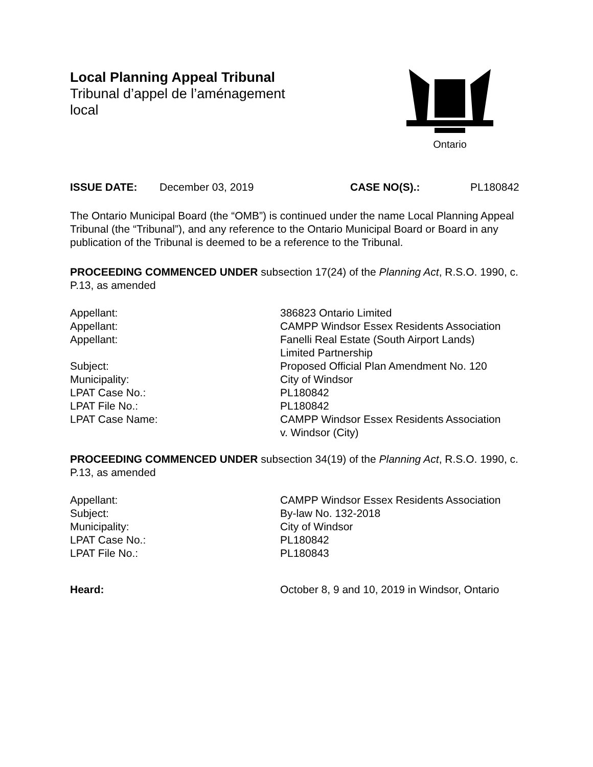Local Planning Appeal Tribunal
Tribunal d’appel de l’aménagement
local
Ontario
ISSUE DATE: December 03, 2019 CASE NO(S).: PL180842
The Ontario Municipal Board (the “OMB”) is continued under the name Local Planning Appeal Tribunal (the “Tribunal”), and any reference to the Ontario Municipal Board or Board in any publication of the Tribunal is deemed to be a reference to the Tribunal.
PROCEEDING COMMENCED UNDER subsection 17(24) of the Planning Act, R.S.O. 1990, c. P.13, as amended
Appellant: 386823 Ontario Limited
Appellant: CAMPP Windsor Essex Residents Association
Appellant: Fanelli Real Estate (South Airport Lands)
Limited Partnership
Subject: Proposed Official Plan Amendment No. 120
Municipality: City of Windsor
LPAT Case No.: PL180842
LPAT File No.: PL180842
LPAT Case Name: CAMPP Windsor Essex Residents Association
v. Windsor (City)
PROCEEDING COMMENCED UNDER subsection 34(19) of the Planning Act, R.S.O. 1990, c. P.13, as amended
Appellant: CAMPP Windsor Essex Residents Association
Subject: By-law No. 132-2018
Municipality: City of Windsor
LPAT Case No.: PL180842
LPAT File No.: PL180843
Heard: October 8, 9 and 10, 2019 in Windsor, Ontario